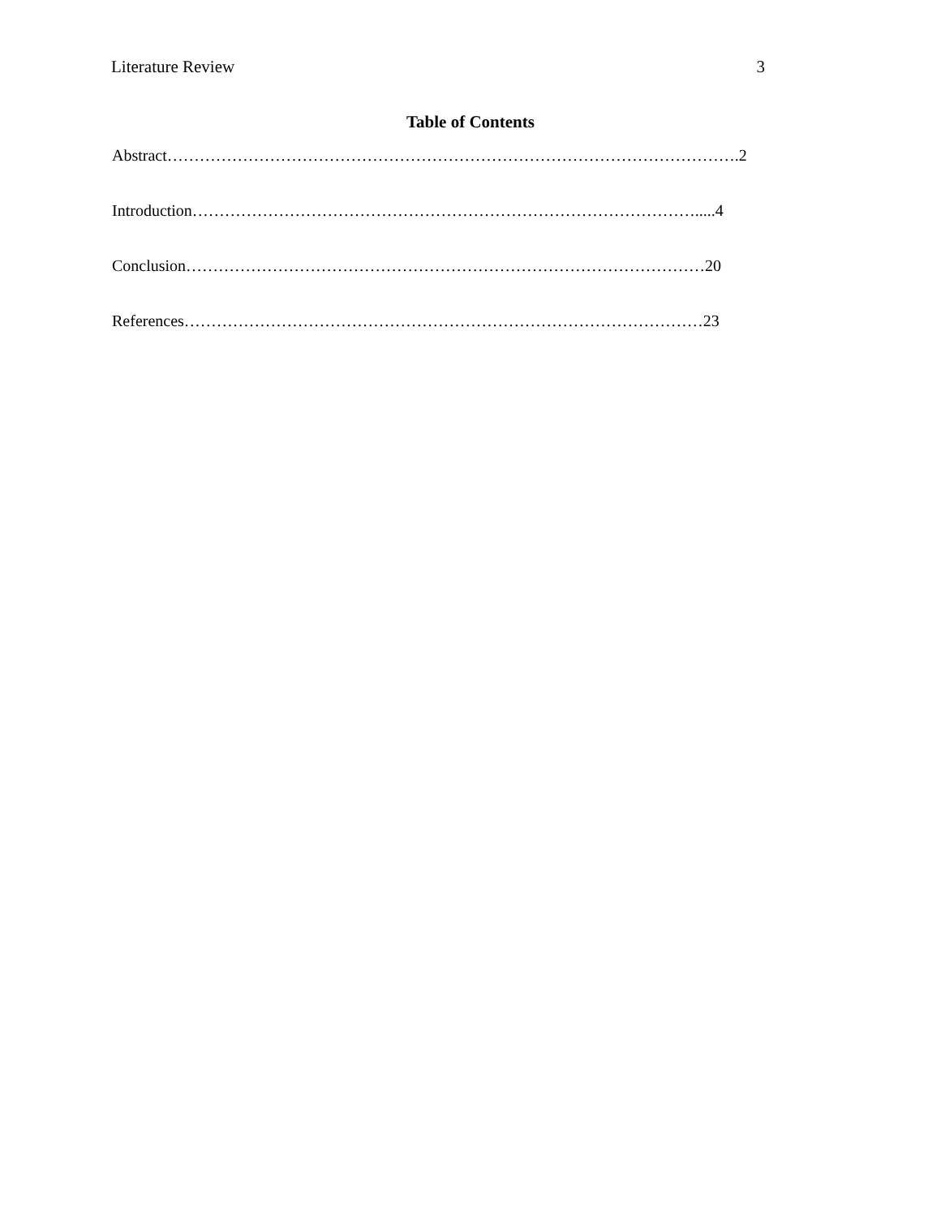Literature Review 3
Table of Contents
Abstract…………………………………………………………………………………………….2
Introduction………………………………………………………………………………….....4
Conclusion……………………………………………………………………………………20
References……………………………………………………………………………………23